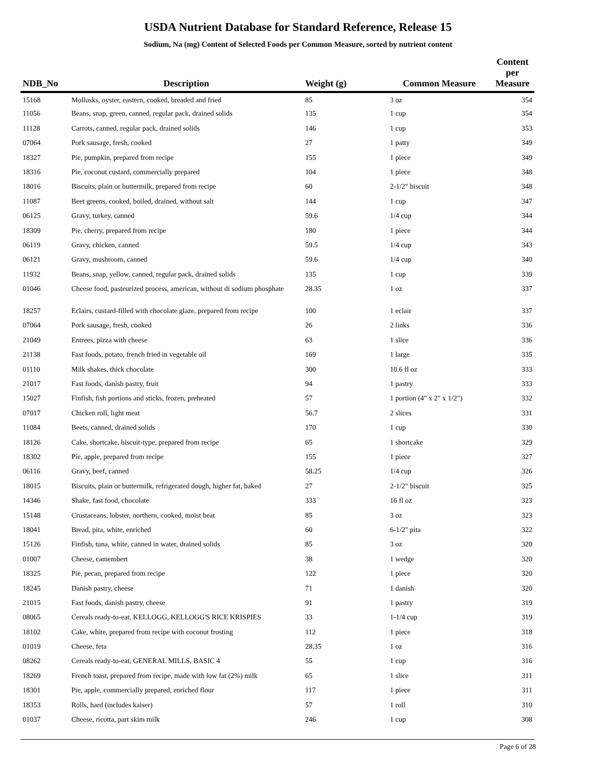USDA Nutrient Database for Standard Reference, Release 15
Sodium, Na (mg) Content of Selected Foods per Common Measure, sorted by nutrient content
| NDB_No | Description | Weight (g) | Common Measure | Content per Measure |
| --- | --- | --- | --- | --- |
| 15168 | Mollusks, oyster, eastern, cooked, breaded and fried | 85 | 3 oz | 354 |
| 11056 | Beans, snap, green, canned, regular pack, drained solids | 135 | 1 cup | 354 |
| 11128 | Carrots, canned, regular pack, drained solids | 146 | 1 cup | 353 |
| 07064 | Pork sausage, fresh, cooked | 27 | 1 patty | 349 |
| 18327 | Pie, pumpkin, prepared from recipe | 155 | 1 piece | 349 |
| 18316 | Pie, coconut custard, commercially prepared | 104 | 1 piece | 348 |
| 18016 | Biscuits, plain or buttermilk, prepared from recipe | 60 | 2-1/2" biscuit | 348 |
| 11087 | Beet greens, cooked, boiled, drained, without salt | 144 | 1 cup | 347 |
| 06125 | Gravy, turkey, canned | 59.6 | 1/4 cup | 344 |
| 18309 | Pie, cherry, prepared from recipe | 180 | 1 piece | 344 |
| 06119 | Gravy, chicken, canned | 59.5 | 1/4 cup | 343 |
| 06121 | Gravy, mushroom, canned | 59.6 | 1/4 cup | 340 |
| 11932 | Beans, snap, yellow, canned, regular pack, drained solids | 135 | 1 cup | 339 |
| 01046 | Cheese food, pasteurized process, american, without di sodium phosphate | 28.35 | 1 oz | 337 |
| 18257 | Eclairs, custard-filled with chocolate glaze, prepared from recipe | 100 | 1 eclair | 337 |
| 07064 | Pork sausage, fresh, cooked | 26 | 2 links | 336 |
| 21049 | Entrees, pizza with cheese | 63 | 1 slice | 336 |
| 21138 | Fast foods, potato, french fried in vegetable oil | 169 | 1 large | 335 |
| 01110 | Milk shakes, thick chocolate | 300 | 10.6 fl oz | 333 |
| 21017 | Fast foods, danish pastry, fruit | 94 | 1 pastry | 333 |
| 15027 | Finfish, fish portions and sticks, frozen, preheated | 57 | 1 portion (4" x 2" x 1/2") | 332 |
| 07017 | Chicken roll, light meat | 56.7 | 2 slices | 331 |
| 11084 | Beets, canned, drained solids | 170 | 1 cup | 330 |
| 18126 | Cake, shortcake, biscuit-type, prepared from recipe | 65 | 1 shortcake | 329 |
| 18302 | Pie, apple, prepared from recipe | 155 | 1 piece | 327 |
| 06116 | Gravy, beef, canned | 58.25 | 1/4 cup | 326 |
| 18015 | Biscuits, plain or buttermilk, refrigerated dough, higher fat, baked | 27 | 2-1/2" biscuit | 325 |
| 14346 | Shake, fast food, chocolate | 333 | 16 fl oz | 323 |
| 15148 | Crustaceans, lobster, northern, cooked, moist heat | 85 | 3 oz | 323 |
| 18041 | Bread, pita, white, enriched | 60 | 6-1/2" pita | 322 |
| 15126 | Finfish, tuna, white, canned in water, drained solids | 85 | 3 oz | 320 |
| 01007 | Cheese, camembert | 38 | 1 wedge | 320 |
| 18325 | Pie, pecan, prepared from recipe | 122 | 1 piece | 320 |
| 18245 | Danish pastry, cheese | 71 | 1 danish | 320 |
| 21015 | Fast foods, danish pastry, cheese | 91 | 1 pastry | 319 |
| 08065 | Cereals ready-to-eat, KELLOGG, KELLOGG'S RICE KRISPIES | 33 | 1-1/4 cup | 319 |
| 18102 | Cake, white, prepared from recipe with coconut frosting | 112 | 1 piece | 318 |
| 01019 | Cheese, feta | 28.35 | 1 oz | 316 |
| 08262 | Cereals ready-to-eat, GENERAL MILLS, BASIC 4 | 55 | 1 cup | 316 |
| 18269 | French toast, prepared from recipe, made with low fat (2%) milk | 65 | 1 slice | 311 |
| 18301 | Pie, apple, commercially prepared, enriched flour | 117 | 1 piece | 311 |
| 18353 | Rolls, hard (includes kaiser) | 57 | 1 roll | 310 |
| 01037 | Cheese, ricotta, part skim milk | 246 | 1 cup | 308 |
Page 6 of 28